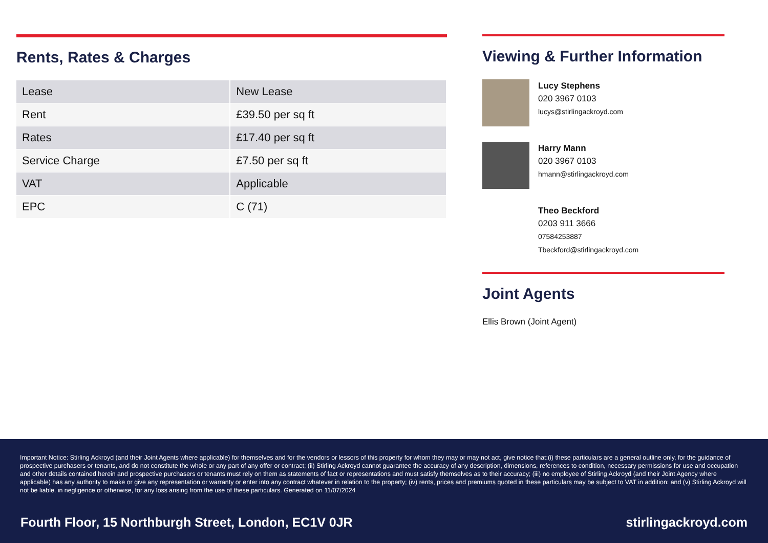Rents, Rates & Charges
| Lease | New Lease |
| Rent | £39.50 per sq ft |
| Rates | £17.40 per sq ft |
| Service Charge | £7.50 per sq ft |
| VAT | Applicable |
| EPC | C (71) |
Viewing & Further Information
Lucy Stephens
020 3967 0103
lucys@stirlingackroyd.com
Harry Mann
020 3967 0103
hmann@stirlingackroyd.com
Theo Beckford
0203 911 3666
07584253887
Tbeckford@stirlingackroyd.com
Joint Agents
Ellis Brown (Joint Agent)
Important Notice: Stirling Ackroyd (and their Joint Agents where applicable) for themselves and for the vendors or lessors of this property for whom they may or may not act, give notice that:(i) these particulars are a general outline only, for the guidance of prospective purchasers or tenants, and do not constitute the whole or any part of any offer or contract; (ii) Stirling Ackroyd cannot guarantee the accuracy of any description, dimensions, references to condition, necessary permissions for use and occupation and other details contained herein and prospective purchasers or tenants must rely on them as statements of fact or representations and must satisfy themselves as to their accuracy; (iii) no employee of Stirling Ackroyd (and their Joint Agency where applicable) has any authority to make or give any representation or warranty or enter into any contract whatever in relation to the property; (iv) rents, prices and premiums quoted in these particulars may be subject to VAT in addition: and (v) Stirling Ackroyd will not be liable, in negligence or otherwise, for any loss arising from the use of these particulars. Generated on 11/07/2024
Fourth Floor, 15 Northburgh Street, London, EC1V 0JR stirlingackroyd.com